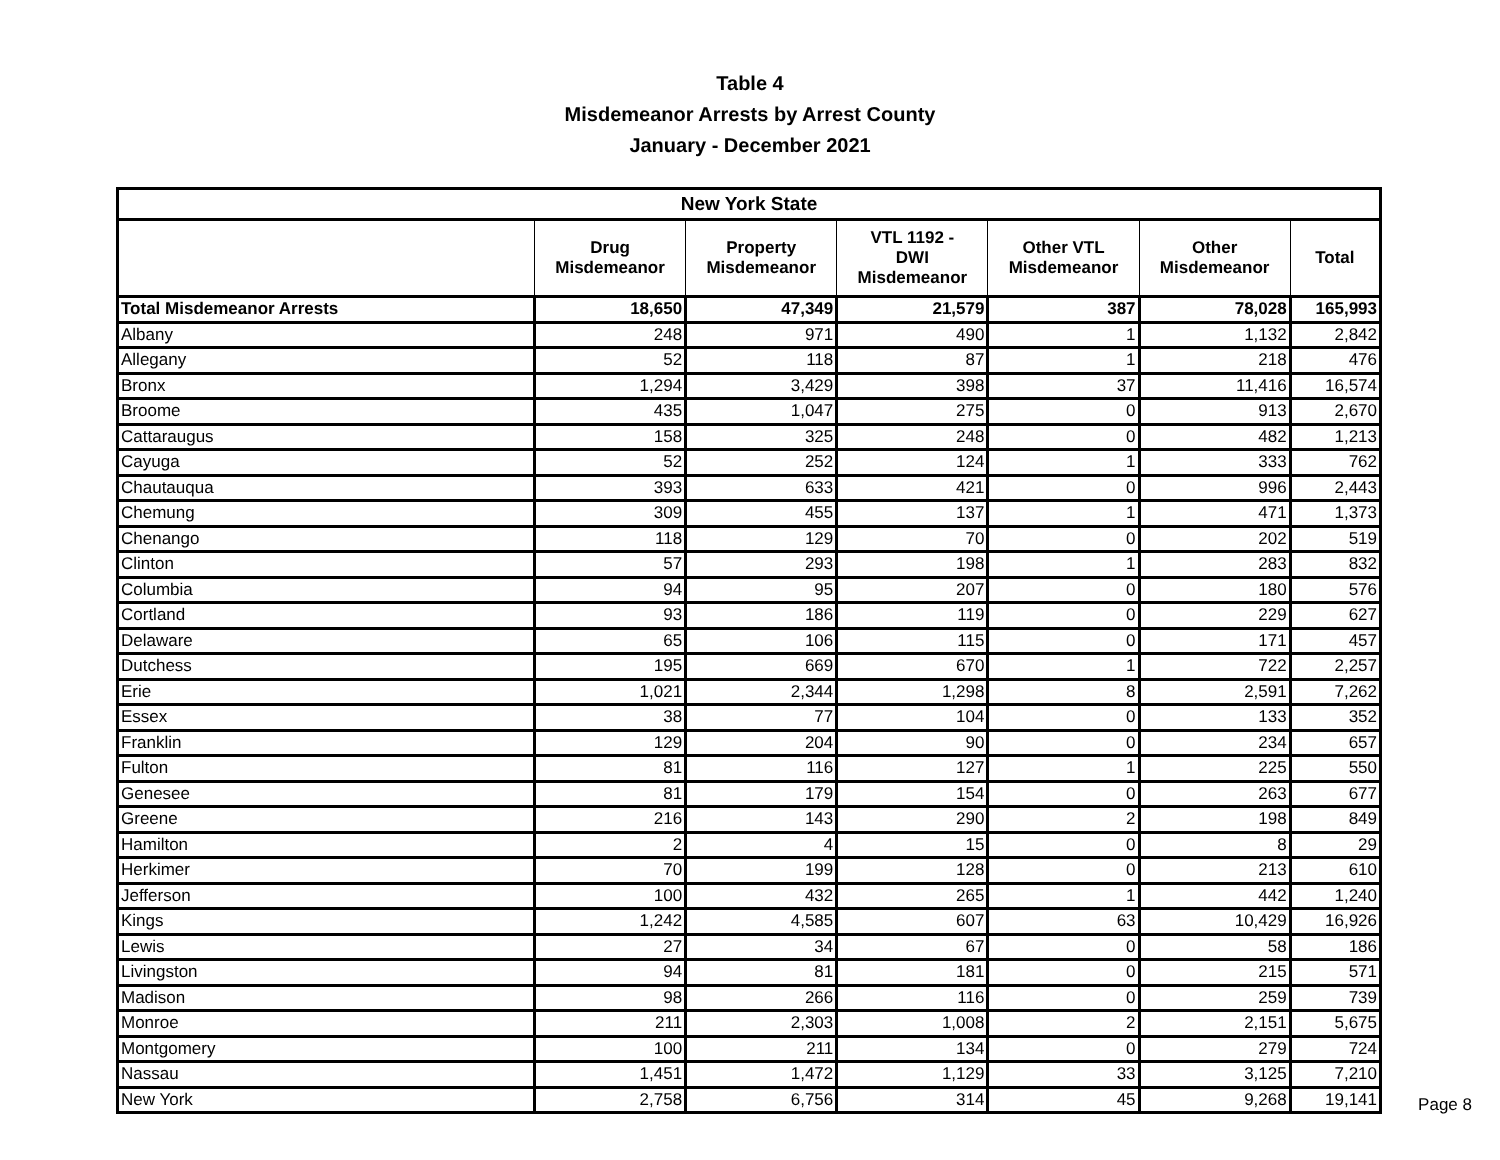Table 4
Misdemeanor Arrests by Arrest County
January - December 2021
| New York State | | | | | | |
| --- | --- | --- | --- | --- | --- | --- |
| | Drug Misdemeanor | Property Misdemeanor | VTL 1192 - DWI Misdemeanor | Other VTL Misdemeanor | Other Misdemeanor | Total |
| Total Misdemeanor Arrests | 18,650 | 47,349 | 21,579 | 387 | 78,028 | 165,993 |
| Albany | 248 | 971 | 490 | 1 | 1,132 | 2,842 |
| Allegany | 52 | 118 | 87 | 1 | 218 | 476 |
| Bronx | 1,294 | 3,429 | 398 | 37 | 11,416 | 16,574 |
| Broome | 435 | 1,047 | 275 | 0 | 913 | 2,670 |
| Cattaraugus | 158 | 325 | 248 | 0 | 482 | 1,213 |
| Cayuga | 52 | 252 | 124 | 1 | 333 | 762 |
| Chautauqua | 393 | 633 | 421 | 0 | 996 | 2,443 |
| Chemung | 309 | 455 | 137 | 1 | 471 | 1,373 |
| Chenango | 118 | 129 | 70 | 0 | 202 | 519 |
| Clinton | 57 | 293 | 198 | 1 | 283 | 832 |
| Columbia | 94 | 95 | 207 | 0 | 180 | 576 |
| Cortland | 93 | 186 | 119 | 0 | 229 | 627 |
| Delaware | 65 | 106 | 115 | 0 | 171 | 457 |
| Dutchess | 195 | 669 | 670 | 1 | 722 | 2,257 |
| Erie | 1,021 | 2,344 | 1,298 | 8 | 2,591 | 7,262 |
| Essex | 38 | 77 | 104 | 0 | 133 | 352 |
| Franklin | 129 | 204 | 90 | 0 | 234 | 657 |
| Fulton | 81 | 116 | 127 | 1 | 225 | 550 |
| Genesee | 81 | 179 | 154 | 0 | 263 | 677 |
| Greene | 216 | 143 | 290 | 2 | 198 | 849 |
| Hamilton | 2 | 4 | 15 | 0 | 8 | 29 |
| Herkimer | 70 | 199 | 128 | 0 | 213 | 610 |
| Jefferson | 100 | 432 | 265 | 1 | 442 | 1,240 |
| Kings | 1,242 | 4,585 | 607 | 63 | 10,429 | 16,926 |
| Lewis | 27 | 34 | 67 | 0 | 58 | 186 |
| Livingston | 94 | 81 | 181 | 0 | 215 | 571 |
| Madison | 98 | 266 | 116 | 0 | 259 | 739 |
| Monroe | 211 | 2,303 | 1,008 | 2 | 2,151 | 5,675 |
| Montgomery | 100 | 211 | 134 | 0 | 279 | 724 |
| Nassau | 1,451 | 1,472 | 1,129 | 33 | 3,125 | 7,210 |
| New York | 2,758 | 6,756 | 314 | 45 | 9,268 | 19,141 |
Page 8